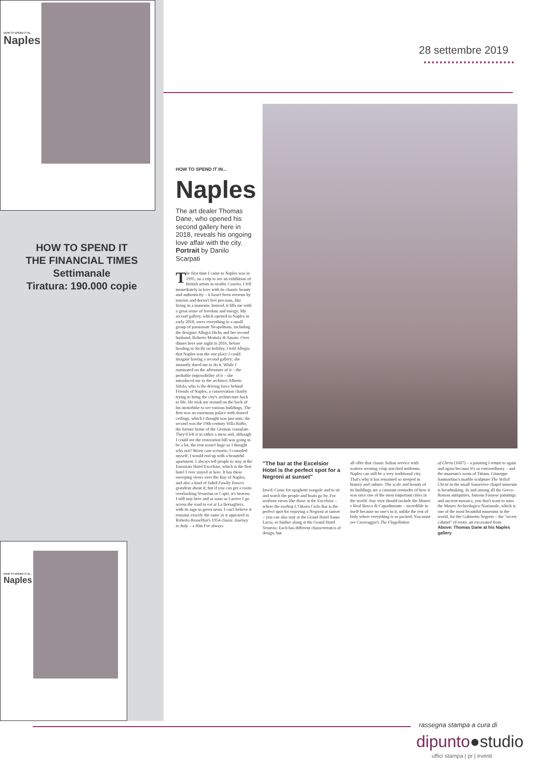HOW TO SPEND IT IN...
Naples
HOW TO SPEND IT
THE FINANCIAL TIMES
Settimanale
Tiratura: 190.000 copie
HOW TO SPEND IT IN...
Naples
28 settembre 2019
HOW TO SPEND IT IN...
Naples
The art dealer Thomas Dane, who opened his second gallery here in 2018, reveals his ongoing love affair with the city. Portrait by Danilo Scarpati
The first time I came to Naples was in 1995, on a trip to see an exhibition of British artists in nearby Caserta. I fell immediately in love with its chaotic beauty and authenticity – it hasn't been overrun by tourists and doesn't feel precious, like living in a museum. Instead, it fills me with a great sense of freedom and energy. My second gallery, which opened in Naples in early 2018, owes everything to a small group of passionate Neapolitans, including the designer Allegra Hicks and her second husband, Roberto Mottola di Amato. Over dinner here one night in 2016, before heading to Sicily on holiday, I told Allegra that Naples was the one place I could imagine having a second gallery; she instantly dared me to do it. While I ruminated on the adventure of it – the probable impossibility of it – she introduced me to the architect Alberto Sifola, who is the driving force behind Friends of Naples, a conservation charity trying to bring the city's architecture back to life. He took me around on the back of his motorbike to see various buildings. The first was an enormous palace with domed ceilings, which I thought was just nuts; the second was the 19th-century Villa Ruffo, the former home of the German consulate. They'd left it in rather a mess and, although I could see the restoration bill was going to be a lot, the rent wasn't huge so I thought why not? Worst case scenario, I consoled myself, I would end up with a beautiful apartment. I always tell people to stay at the Eurostars Hotel Excelsior, which is the first hotel I ever stayed at here. It has these sweeping views over the Bay of Naples, and also a kind of faded Fawlty Towers grandeur about it; but if you can get a room overlooking Vesuvius or Capri, it's heaven. I still stay here and as soon as I arrive I go across the road to eat at La Bersagliera, with its sign in green neon. I can't believe it remains exactly the same as it appeared in Roberto Rossellini's 1954 classic Journey to Italy – a film I've always
"The bar at the Excelsior Hotel is the perfect spot for a Negroni at sunset"
loved. Come for spaghetti vongole and to sit and watch the people and boats go by. For seafront views like those at the Excelsior – where the rooftop L'Ottavo Cielo Bar is the perfect spot for enjoying a Negroni at sunset – you can also stay at the Grand Hotel Santa Lucia, or further along at the Grand Hotel Vesuvio. Each has different characteristics of design, but
all offer that classic Italian service with waiters wearing crisp starched uniforms. Naples can still be a very traditional city. That's why it has remained so steeped in history and culture. The scale and beauty of its buildings are a constant reminder of how it was once one of the most important cities in the world. Any visit should include the Museo e Real Bosco di Capodimonte – incredible in itself because no one's in it, unlike the rest of Italy where everything is so packed. You must see Caravaggio's The Flagellation
of Christ (1607) – a painting I return to again and again because it's so extraordinary – and the museum's room of Titians. Giuseppe Sanmartino's marble sculpture The Veiled Christ in the small Sansevero chapel museum is breathtaking. In and among all the Greco-Roman antiquities, famous Farnese paintings and ancient mosaics, you don't want to miss the Museo Archeologico Nazionale, which is one of the most beautiful museums in the world, for the Gabinetto Segreto – the "secret cabinet" of erotic art excavated from
Above: Thomas Dane at his Naples gallery
rassegna stampa a cura di
dipunto●studio
uffici stampa | pr | eventi